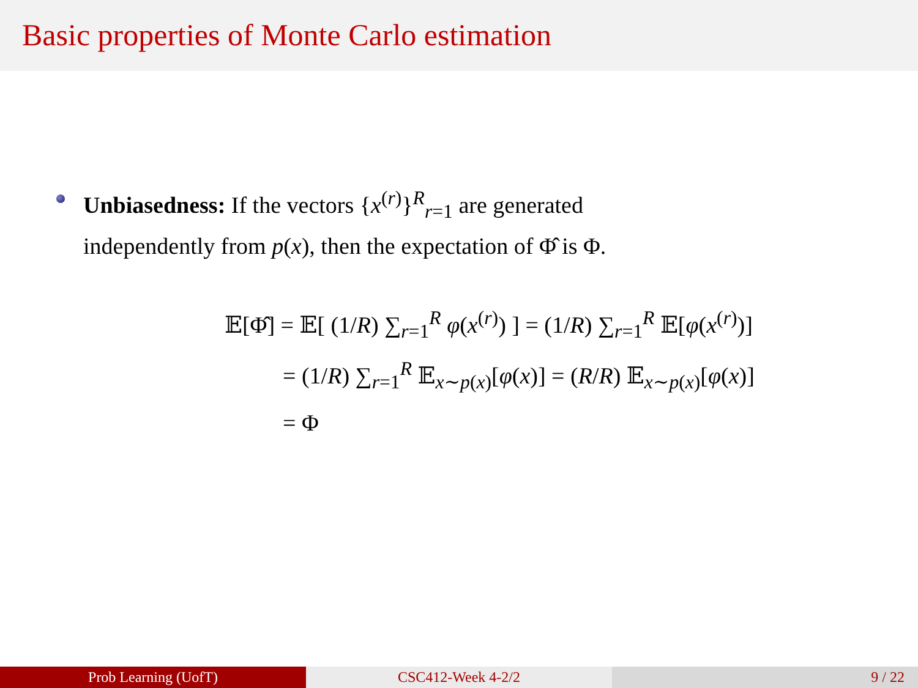Basic properties of Monte Carlo estimation
Unbiasedness: If the vectors {x<sup>(r)</sup>}<sup>R</sup><sub>r=1</sub> are generated
independently from p(x), then the expectation of Φ̂ is Φ.
𝔼[Φ̂] = 𝔼[ (1/R) ∑<sub>r=1</sub><sup>R</sup> φ(x<sup>(r)</sup>) ] = (1/R) ∑<sub>r=1</sub><sup>R</sup> 𝔼[φ(x<sup>(r)</sup>)]
= (1/R) ∑<sub>r=1</sub><sup>R</sup> 𝔼<sub>x∼p(x)</sub>[φ(x)] = (R/R) 𝔼<sub>x∼p(x)</sub>[φ(x)]
= Φ
Prob Learning (UofT) CSC412-Week 4-2/2 9 / 22